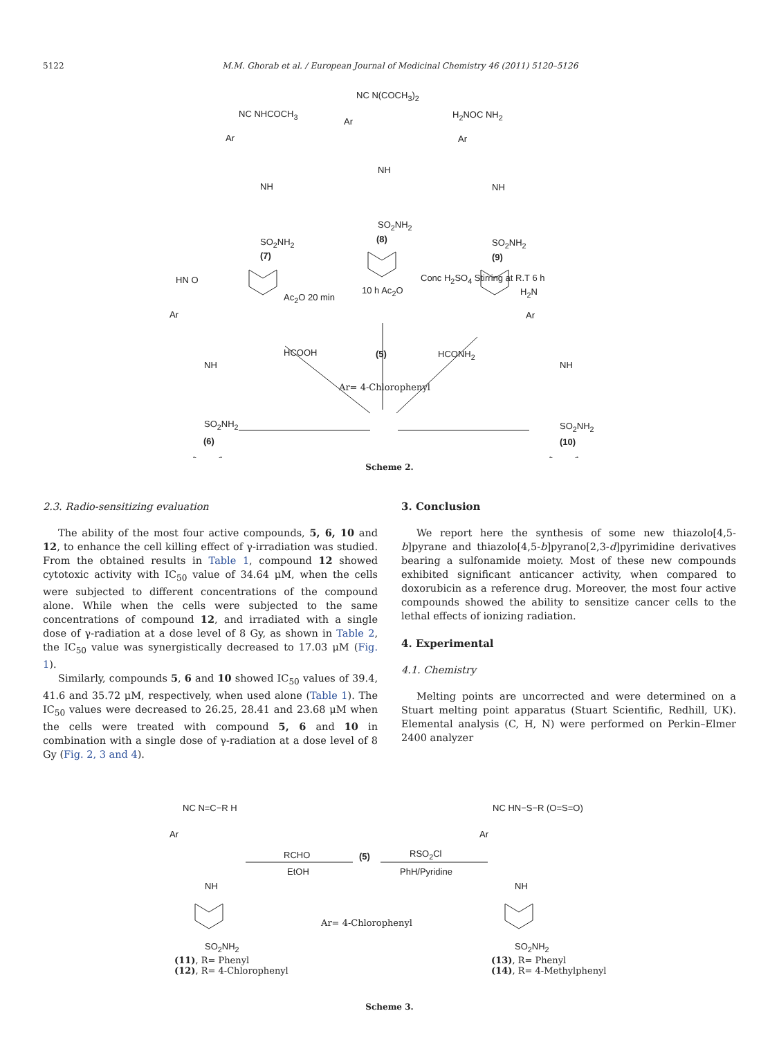5122 M.M. Ghorab et al. / European Journal of Medicinal Chemistry 46 (2011) 5120–5126
NC NHCOCH<sub>3</sub>
Ar
NH
SO<sub>2</sub>NH<sub>2</sub>
(7)
NC N(COCH<sub>3</sub>)<sub>2</sub>
Ar
NH
SO<sub>2</sub>NH<sub>2</sub>
(8)
H<sub>2</sub>NOC NH<sub>2</sub>
Ar
NH
SO<sub>2</sub>NH<sub>2</sub>
(9)
HN O
Ar
NH
SO<sub>2</sub>NH<sub>2</sub>
(6)
H<sub>2</sub>N
Ar
NH
SO<sub>2</sub>NH<sub>2</sub>
(10)
Ac<sub>2</sub>O 20 min
10 h Ac<sub>2</sub>O
Conc H<sub>2</sub>SO<sub>4</sub> Stirring at R.T 6 h
HCOOH (5) HCONH<sub>2</sub>
Ar= 4-Chlorophenyl
Scheme 2.
2.3. Radio-sensitizing evaluation
The ability of the most four active compounds, 5, 6, 10 and 12, to enhance the cell killing effect of γ-irradiation was studied. From the obtained results in Table 1, compound 12 showed cytotoxic activity with IC<sub>50</sub> value of 34.64 μM, when the cells were subjected to different concentrations of the compound alone. While when the cells were subjected to the same concentrations of compound 12, and irradiated with a single dose of γ-radiation at a dose level of 8 Gy, as shown in Table 2, the IC<sub>50</sub> value was synergistically decreased to 17.03 μM (Fig. 1).
Similarly, compounds 5, 6 and 10 showed IC<sub>50</sub> values of 39.4, 41.6 and 35.72 μM, respectively, when used alone (Table 1). The IC<sub>50</sub> values were decreased to 26.25, 28.41 and 23.68 μM when the cells were treated with compound 5, 6 and 10 in combination with a single dose of γ-radiation at a dose level of 8 Gy (Fig. 2, 3 and 4).
3. Conclusion
We report here the synthesis of some new thiazolo[4,5-b]pyrane and thiazolo[4,5-b]pyrano[2,3-d]pyrimidine derivatives bearing a sulfonamide moiety. Most of these new compounds exhibited significant anticancer activity, when compared to doxorubicin as a reference drug. Moreover, the most four active compounds showed the ability to sensitize cancer cells to the lethal effects of ionizing radiation.
4. Experimental
4.1. Chemistry
Melting points are uncorrected and were determined on a Stuart melting point apparatus (Stuart Scientific, Redhill, UK). Elemental analysis (C, H, N) were performed on Perkin–Elmer 2400 analyzer
NC N=C−R H
Ar
NH
SO<sub>2</sub>NH<sub>2</sub>
RCHO
EtOH
(5) RSO<sub>2</sub>Cl
PhH/Pyridine
NC HN−S−R (O=S=O)
Ar
NH
SO<sub>2</sub>NH<sub>2</sub>
Ar= 4-Chlorophenyl
(11), R= Phenyl
(12), R= 4-Chlorophenyl
(13), R= Phenyl
(14), R= 4-Methylphenyl
Scheme 3.